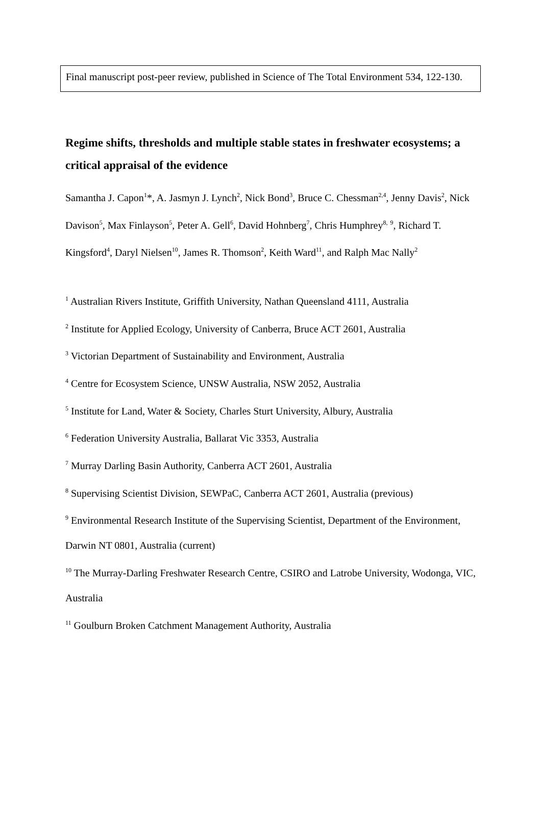Final manuscript post-peer review, published in Science of The Total Environment 534, 122-130.
Regime shifts, thresholds and multiple stable states in freshwater ecosystems; a critical appraisal of the evidence
Samantha J. Capon<sup>1</sup>*, A. Jasmyn J. Lynch<sup>2</sup>, Nick Bond<sup>3</sup>, Bruce C. Chessman<sup>2,4</sup>, Jenny Davis<sup>2</sup>, Nick Davison<sup>5</sup>, Max Finlayson<sup>5</sup>, Peter A. Gell<sup>6</sup>, David Hohnberg<sup>7</sup>, Chris Humphrey<sup>8,</sup> <sup>9</sup>, Richard T. Kingsford<sup>4</sup>, Daryl Nielsen<sup>10</sup>, James R. Thomson<sup>2</sup>, Keith Ward<sup>11</sup>, and Ralph Mac Nally<sup>2</sup>
<sup>1</sup> Australian Rivers Institute, Griffith University, Nathan Queensland 4111, Australia
<sup>2</sup> Institute for Applied Ecology, University of Canberra, Bruce ACT 2601, Australia
<sup>3</sup> Victorian Department of Sustainability and Environment, Australia
<sup>4</sup> Centre for Ecosystem Science, UNSW Australia, NSW 2052, Australia
<sup>5</sup> Institute for Land, Water & Society, Charles Sturt University, Albury, Australia
<sup>6</sup> Federation University Australia, Ballarat Vic 3353, Australia
<sup>7</sup> Murray Darling Basin Authority, Canberra ACT 2601, Australia
<sup>8</sup> Supervising Scientist Division, SEWPaC, Canberra ACT 2601, Australia (previous)
<sup>9</sup> Environmental Research Institute of the Supervising Scientist, Department of the Environment, Darwin NT 0801, Australia (current)
<sup>10</sup> The Murray-Darling Freshwater Research Centre, CSIRO and Latrobe University, Wodonga, VIC, Australia
<sup>11</sup> Goulburn Broken Catchment Management Authority, Australia